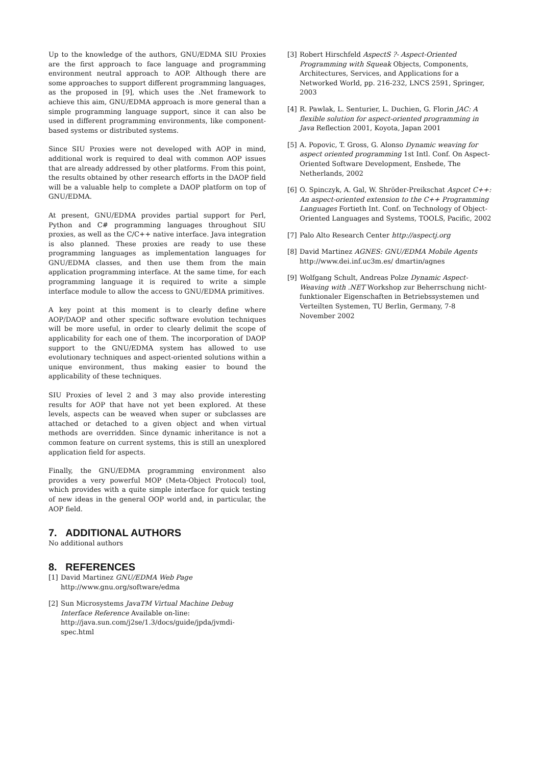Up to the knowledge of the authors, GNU/EDMA SIU Proxies are the first approach to face language and programming environment neutral approach to AOP. Although there are some approaches to support different programming languages, as the proposed in [9], which uses the .Net framework to achieve this aim, GNU/EDMA approach is more general than a simple programming language support, since it can also be used in different programming environments, like component-based systems or distributed systems.
Since SIU Proxies were not developed with AOP in mind, additional work is required to deal with common AOP issues that are already addressed by other platforms. From this point, the results obtained by other research efforts in the DAOP field will be a valuable help to complete a DAOP platform on top of GNU/EDMA.
At present, GNU/EDMA provides partial support for Perl, Python and C# programming languages throughout SIU proxies, as well as the C/C++ native interface. Java integration is also planned. These proxies are ready to use these programming languages as implementation languages for GNU/EDMA classes, and then use them from the main application programming interface. At the same time, for each programming language it is required to write a simple interface module to allow the access to GNU/EDMA primitives.
A key point at this moment is to clearly define where AOP/DAOP and other specific software evolution techniques will be more useful, in order to clearly delimit the scope of applicability for each one of them. The incorporation of DAOP support to the GNU/EDMA system has allowed to use evolutionary techniques and aspect-oriented solutions within a unique environment, thus making easier to bound the applicability of these techniques.
SIU Proxies of level 2 and 3 may also provide interesting results for AOP that have not yet been explored. At these levels, aspects can be weaved when super or subclasses are attached or detached to a given object and when virtual methods are overridden. Since dynamic inheritance is not a common feature on current systems, this is still an unexplored application field for aspects.
Finally, the GNU/EDMA programming environment also provides a very powerful MOP (Meta-Object Protocol) tool, which provides with a quite simple interface for quick testing of new ideas in the general OOP world and, in particular, the AOP field.
7. ADDITIONAL AUTHORS
No additional authors
8. REFERENCES
[1] David Martinez GNU/EDMA Web Page
http://www.gnu.org/software/edma
[2] Sun Microsystems JavaTM Virtual Machine Debug Interface Reference Available on-line:
http://java.sun.com/j2se/1.3/docs/guide/jpda/jvmdi-spec.html
[3] Robert Hirschfeld AspectS ?- Aspect-Oriented Programming with Squeak Objects, Components, Architectures, Services, and Applications for a Networked World, pp. 216-232, LNCS 2591, Springer, 2003
[4] R. Pawlak, L. Senturier, L. Duchien, G. Florin JAC: A flexible solution for aspect-oriented programming in Java Reflection 2001, Koyota, Japan 2001
[5] A. Popovic, T. Gross, G. Alonso Dynamic weaving for aspect oriented programming 1st Intl. Conf. On Aspect-Oriented Software Development, Enshede, The Netherlands, 2002
[6] O. Spinczyk, A. Gal, W. Shröder-Preikschat Aspcet C++: An aspect-oriented extension to the C++ Programming Languages Fortieth Int. Conf. on Technology of Object-Oriented Languages and Systems, TOOLS, Pacific, 2002
[7] Palo Alto Research Center http://aspectj.org
[8] David Martinez AGNES: GNU/EDMA Mobile Agents http://www.dei.inf.uc3m.es/ dmartin/agnes
[9] Wolfgang Schult, Andreas Polze Dynamic Aspect-Weaving with .NET Workshop zur Beherrschung nicht-funktionaler Eigenschaften in Betriebssystemen und Verteilten Systemen, TU Berlin, Germany, 7-8 November 2002